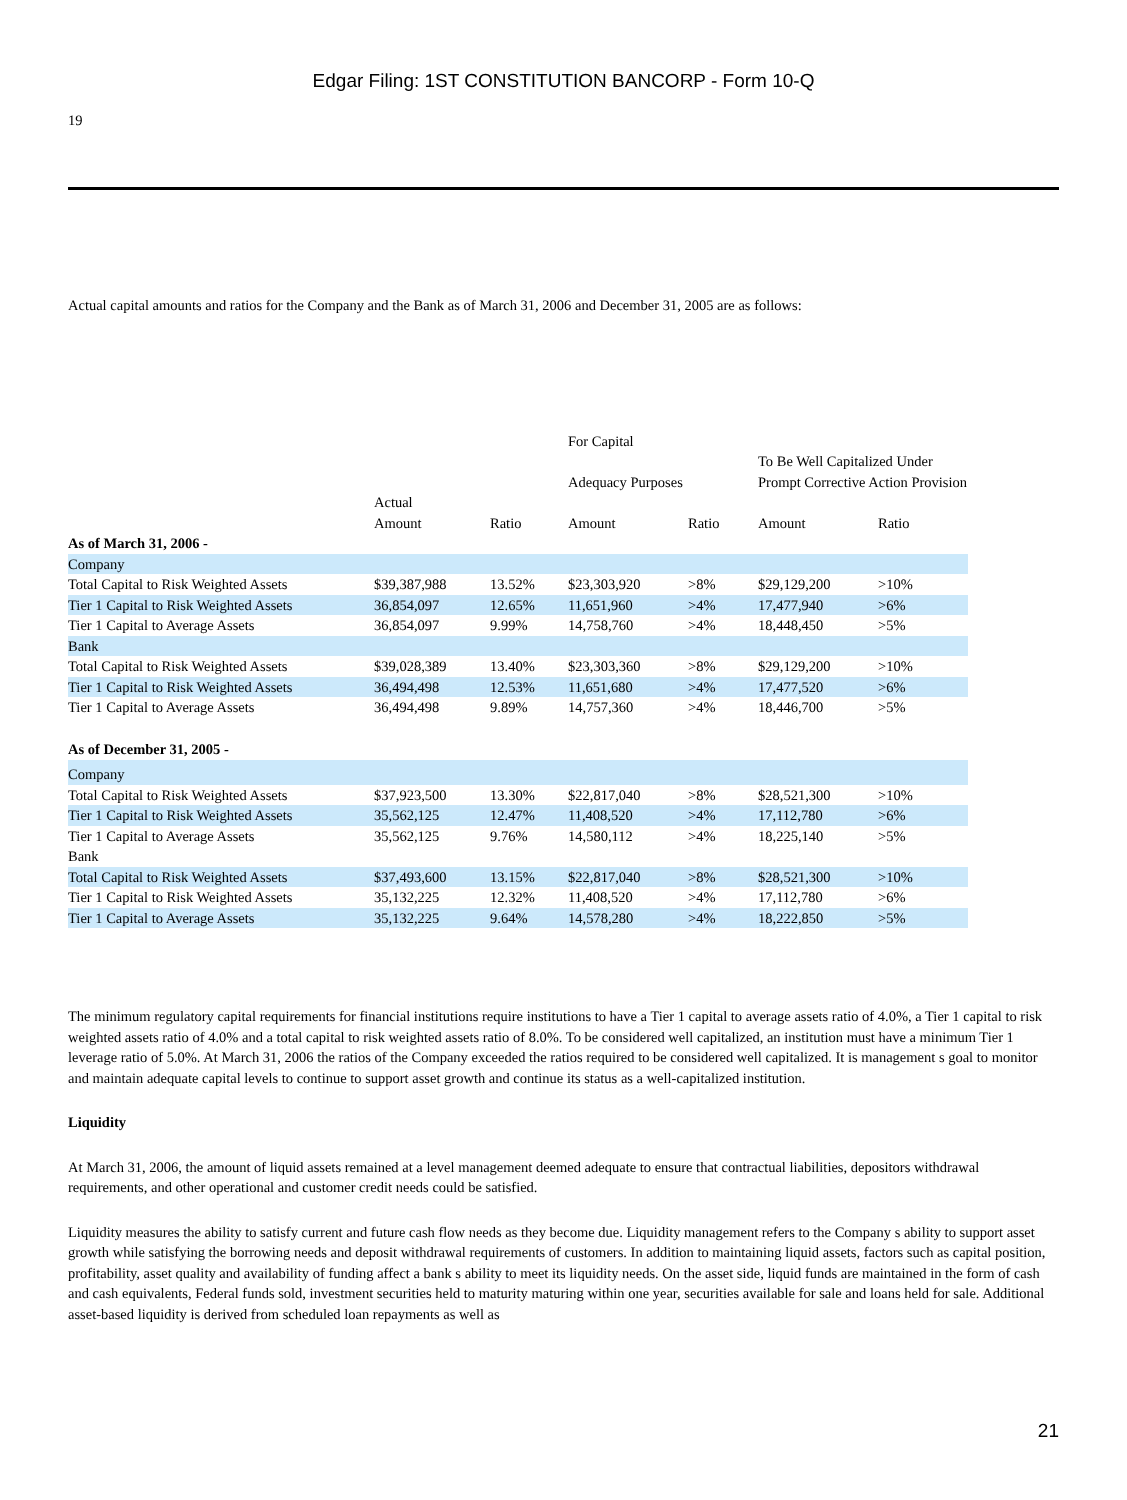Edgar Filing: 1ST CONSTITUTION BANCORP - Form 10-Q
19
Actual capital amounts and ratios for the Company and the Bank as of March 31, 2006 and December 31, 2005 are as follows:
| | | | For Capital Adequacy Purposes | | To Be Well Capitalized Under Prompt Corrective Action Provision | |
| --- | --- | --- | --- | --- | --- | --- |
| | Actual | | | | | |
| | Amount | Ratio | Amount | Ratio | Amount | Ratio |
| As of March 31, 2006 - | | | | | | |
| Company | | | | | | |
| Total Capital to Risk Weighted Assets | $39,387,988 | 13.52% | $23,303,920 | >8% | $29,129,200 | >10% |
| Tier 1 Capital to Risk Weighted Assets | 36,854,097 | 12.65% | 11,651,960 | >4% | 17,477,940 | >6% |
| Tier 1 Capital to Average Assets | 36,854,097 | 9.99% | 14,758,760 | >4% | 18,448,450 | >5% |
| Bank | | | | | | |
| Total Capital to Risk Weighted Assets | $39,028,389 | 13.40% | $23,303,360 | >8% | $29,129,200 | >10% |
| Tier 1 Capital to Risk Weighted Assets | 36,494,498 | 12.53% | 11,651,680 | >4% | 17,477,520 | >6% |
| Tier 1 Capital to Average Assets | 36,494,498 | 9.89% | 14,757,360 | >4% | 18,446,700 | >5% |
| As of December 31, 2005 - | | | | | | |
| Company | | | | | | |
| Total Capital to Risk Weighted Assets | $37,923,500 | 13.30% | $22,817,040 | >8% | $28,521,300 | >10% |
| Tier 1 Capital to Risk Weighted Assets | 35,562,125 | 12.47% | 11,408,520 | >4% | 17,112,780 | >6% |
| Tier 1 Capital to Average Assets | 35,562,125 | 9.76% | 14,580,112 | >4% | 18,225,140 | >5% |
| Bank | | | | | | |
| Total Capital to Risk Weighted Assets | $37,493,600 | 13.15% | $22,817,040 | >8% | $28,521,300 | >10% |
| Tier 1 Capital to Risk Weighted Assets | 35,132,225 | 12.32% | 11,408,520 | >4% | 17,112,780 | >6% |
| Tier 1 Capital to Average Assets | 35,132,225 | 9.64% | 14,578,280 | >4% | 18,222,850 | >5% |
The minimum regulatory capital requirements for financial institutions require institutions to have a Tier 1 capital to average assets ratio of 4.0%, a Tier 1 capital to risk weighted assets ratio of 4.0% and a total capital to risk weighted assets ratio of 8.0%. To be considered well capitalized, an institution must have a minimum Tier 1 leverage ratio of 5.0%. At March 31, 2006 the ratios of the Company exceeded the ratios required to be considered well capitalized. It is management s goal to monitor and maintain adequate capital levels to continue to support asset growth and continue its status as a well-capitalized institution.
Liquidity
At March 31, 2006, the amount of liquid assets remained at a level management deemed adequate to ensure that contractual liabilities, depositors withdrawal requirements, and other operational and customer credit needs could be satisfied.
Liquidity measures the ability to satisfy current and future cash flow needs as they become due. Liquidity management refers to the Company s ability to support asset growth while satisfying the borrowing needs and deposit withdrawal requirements of customers. In addition to maintaining liquid assets, factors such as capital position, profitability, asset quality and availability of funding affect a bank s ability to meet its liquidity needs. On the asset side, liquid funds are maintained in the form of cash and cash equivalents, Federal funds sold, investment securities held to maturity maturing within one year, securities available for sale and loans held for sale. Additional asset-based liquidity is derived from scheduled loan repayments as well as
21